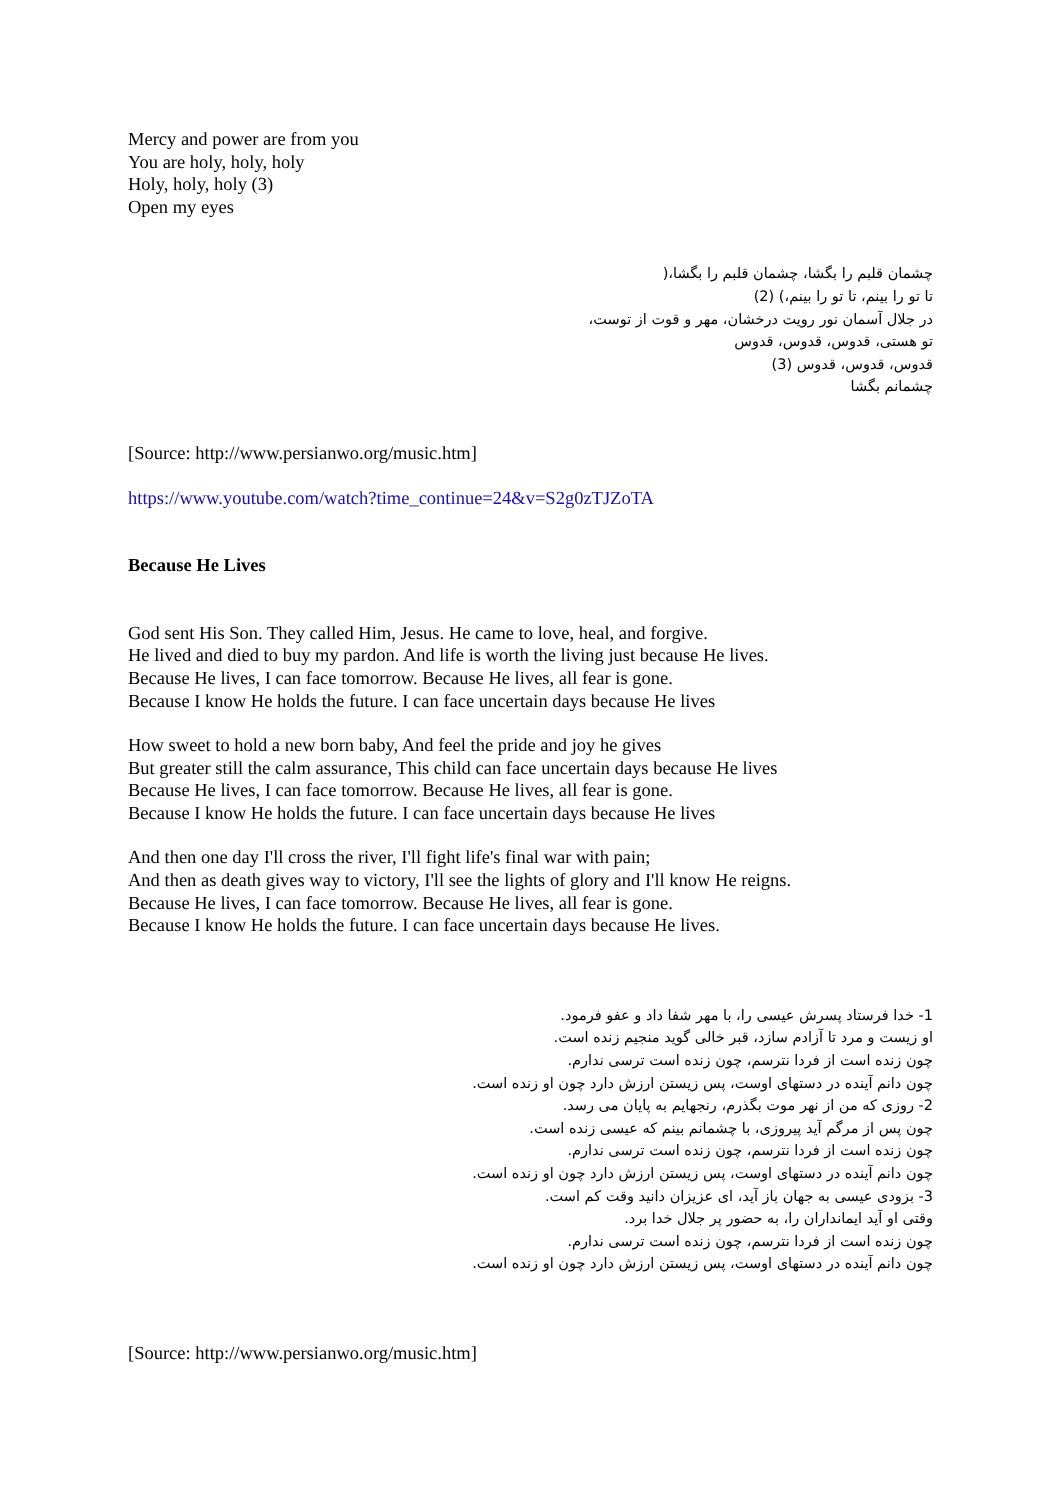Mercy and power are from you
You are holy, holy, holy
Holy, holy, holy (3)
Open my eyes
چشمان قلبم را بگشا، چشمان قلبم را بگشا،(
تا تو را بینم، تا تو را بینم،) (2)
در جلال آسمان نور رویت درخشان، مهر و قوت از توست،
تو هستی، قدوس، قدوس، قدوس
قدوس، قدوس، قدوس (3)
چشمانم بگشا
[Source: http://www.persianwo.org/music.htm]
https://www.youtube.com/watch?time_continue=24&v=S2g0zTJZoTA
Because He Lives
God sent His Son. They called Him, Jesus. He came to love, heal, and forgive.
He lived and died to buy my pardon. And life is worth the living just because He lives.
Because He lives, I can face tomorrow. Because He lives, all fear is gone.
Because I know He holds the future. I can face uncertain days because He lives
How sweet to hold a new born baby, And feel the pride and joy he gives
But greater still the calm assurance, This child can face uncertain days because He lives
Because He lives, I can face tomorrow. Because He lives, all fear is gone.
Because I know He holds the future. I can face uncertain days because He lives
And then one day I'll cross the river, I'll fight life's final war with pain;
And then as death gives way to victory, I'll see the lights of glory and I'll know He reigns.
Because He lives, I can face tomorrow. Because He lives, all fear is gone.
Because I know He holds the future. I can face uncertain days because He lives.
1- خدا فرستاد پسرش عیسی را، با مهر شفا داد و عفو فرمود.
او زیست و مرد تا آزادم سازد، قبر خالی گوید منجیم زنده است.
چون زنده است از فردا نترسم، چون زنده است ترسی ندارم.
چون دانم آینده در دستهای اوست، پس زیستن ارزش دارد چون او زنده است.
2- روزی که من از نهر موت بگذرم، رنجهایم به پایان می رسد.
چون پس از مرگم آید پیروزی، با چشمانم بینم که عیسی زنده است.
چون زنده است از فردا نترسم، چون زنده است ترسی ندارم.
چون دانم آینده در دستهای اوست، پس زیستن ارزش دارد چون او زنده است.
3- بزودی عیسی به جهان باز آید، ای عزیزان دانید وقت کم است.
وقتی او آید ایمانداران را، به حضور پر جلال خدا برد.
چون زنده است از فردا نترسم، چون زنده است ترسی ندارم.
چون دانم آینده در دستهای اوست، پس زیستن ارزش دارد چون او زنده است.
[Source: http://www.persianwo.org/music.htm]